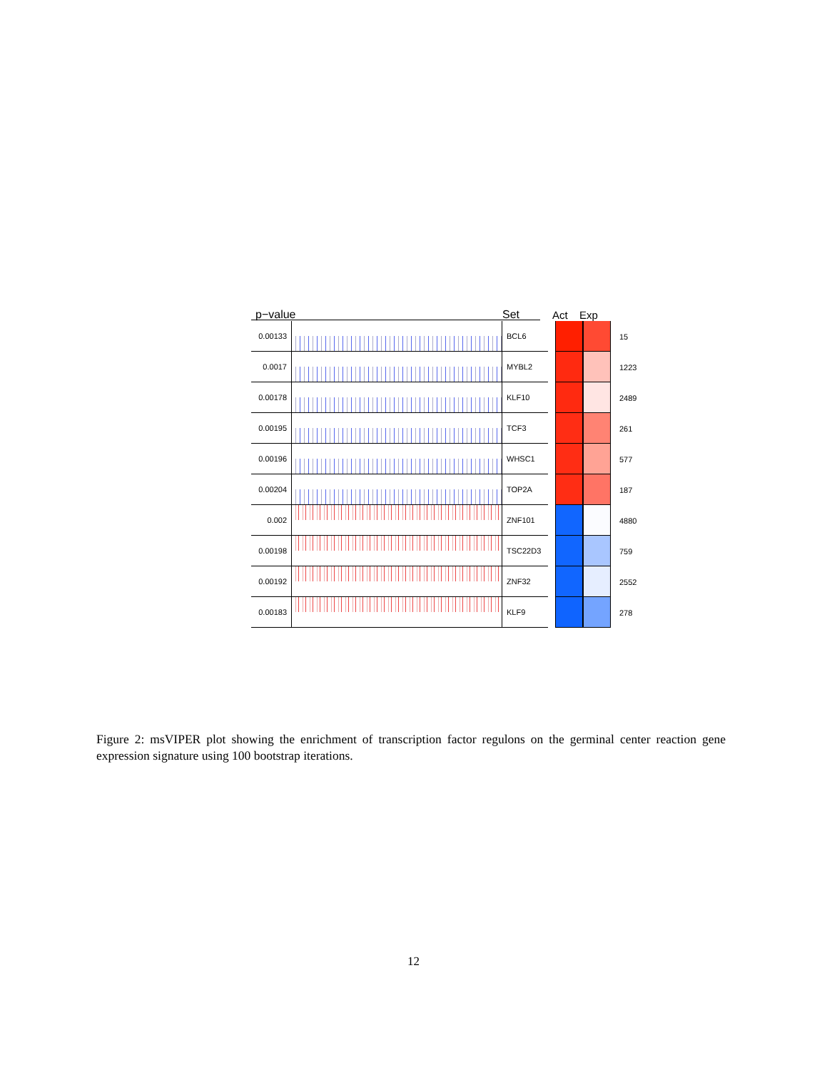p−value Set Act Exp
0.00133 BCL6
15
0.0017 MYBL2
1223
0.00178 KLF10
2489
0.00195 TCF3
261
0.00196 WHSC1
577
0.00204 TOP2A
187
0.002 ZNF101
4880
0.00198 TSC22D3
759
0.00192 ZNF32
2552
0.00183 KLF9
278
Figure 2: msVIPER plot showing the enrichment of transcription factor regulons on the germinal center reaction gene expression signature using 100 bootstrap iterations.
12